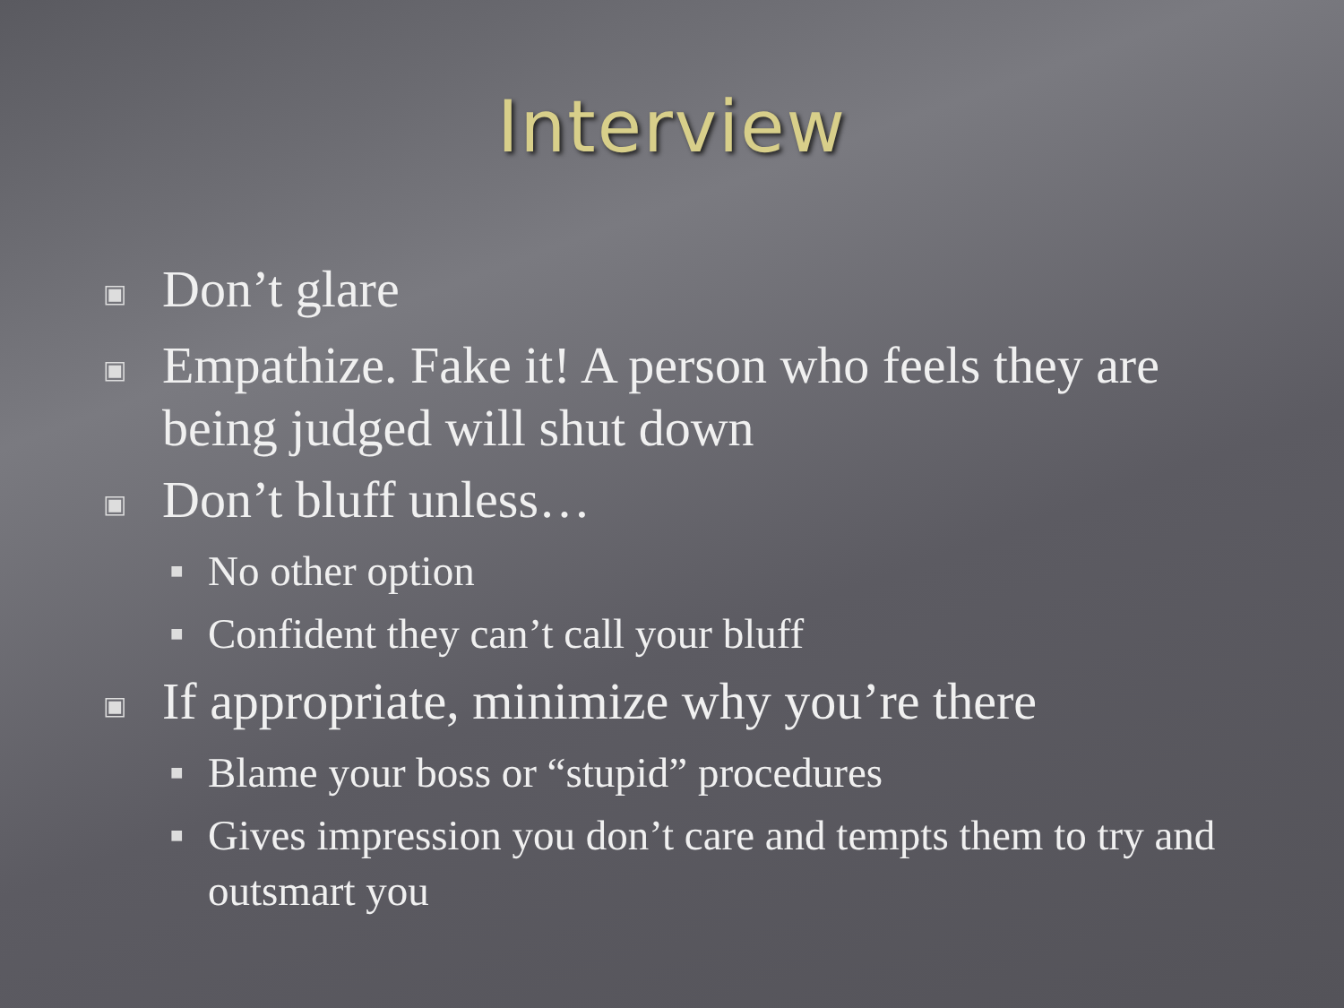Interview
▣ Don’t glare
▣ Empathize. Fake it! A person who feels they are being judged will shut down
▣ Don’t bluff unless…
■ No other option
■ Confident they can’t call your bluff
▣ If appropriate, minimize why you’re there
■ Blame your boss or “stupid” procedures
■ Gives impression you don’t care and tempts them to try and outsmart you